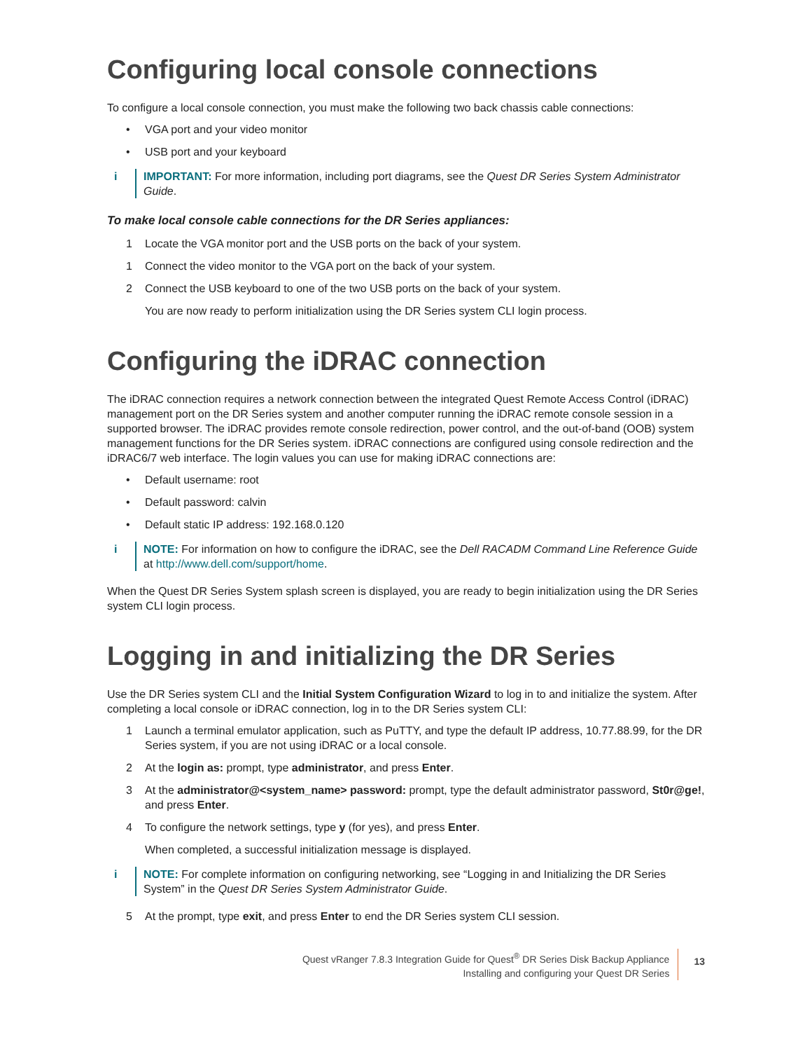Configuring local console connections
To configure a local console connection, you must make the following two back chassis cable connections:
• VGA port and your video monitor
• USB port and your keyboard
i IMPORTANT: For more information, including port diagrams, see the Quest DR Series System Administrator Guide.
To make local console cable connections for the DR Series appliances:
1 Locate the VGA monitor port and the USB ports on the back of your system.
1 Connect the video monitor to the VGA port on the back of your system.
2 Connect the USB keyboard to one of the two USB ports on the back of your system.
You are now ready to perform initialization using the DR Series system CLI login process.
Configuring the iDRAC connection
The iDRAC connection requires a network connection between the integrated Quest Remote Access Control (iDRAC) management port on the DR Series system and another computer running the iDRAC remote console session in a supported browser. The iDRAC provides remote console redirection, power control, and the out-of-band (OOB) system management functions for the DR Series system. iDRAC connections are configured using console redirection and the iDRAC6/7 web interface. The login values you can use for making iDRAC connections are:
• Default username: root
• Default password: calvin
• Default static IP address: 192.168.0.120
i NOTE: For information on how to configure the iDRAC, see the Dell RACADM Command Line Reference Guide at http://www.dell.com/support/home.
When the Quest DR Series System splash screen is displayed, you are ready to begin initialization using the DR Series system CLI login process.
Logging in and initializing the DR Series
Use the DR Series system CLI and the Initial System Configuration Wizard to log in to and initialize the system. After completing a local console or iDRAC connection, log in to the DR Series system CLI:
1 Launch a terminal emulator application, such as PuTTY, and type the default IP address, 10.77.88.99, for the DR Series system, if you are not using iDRAC or a local console.
2 At the login as: prompt, type administrator, and press Enter.
3 At the administrator@<system_name> password: prompt, type the default administrator password, St0r@ge!, and press Enter.
4 To configure the network settings, type y (for yes), and press Enter.
When completed, a successful initialization message is displayed.
i NOTE: For complete information on configuring networking, see “Logging in and Initializing the DR Series System” in the Quest DR Series System Administrator Guide.
5 At the prompt, type exit, and press Enter to end the DR Series system CLI session.
Quest vRanger 7.8.3 Integration Guide for Quest<sup>®</sup> DR Series Disk Backup Appliance
Installing and configuring your Quest DR Series
13